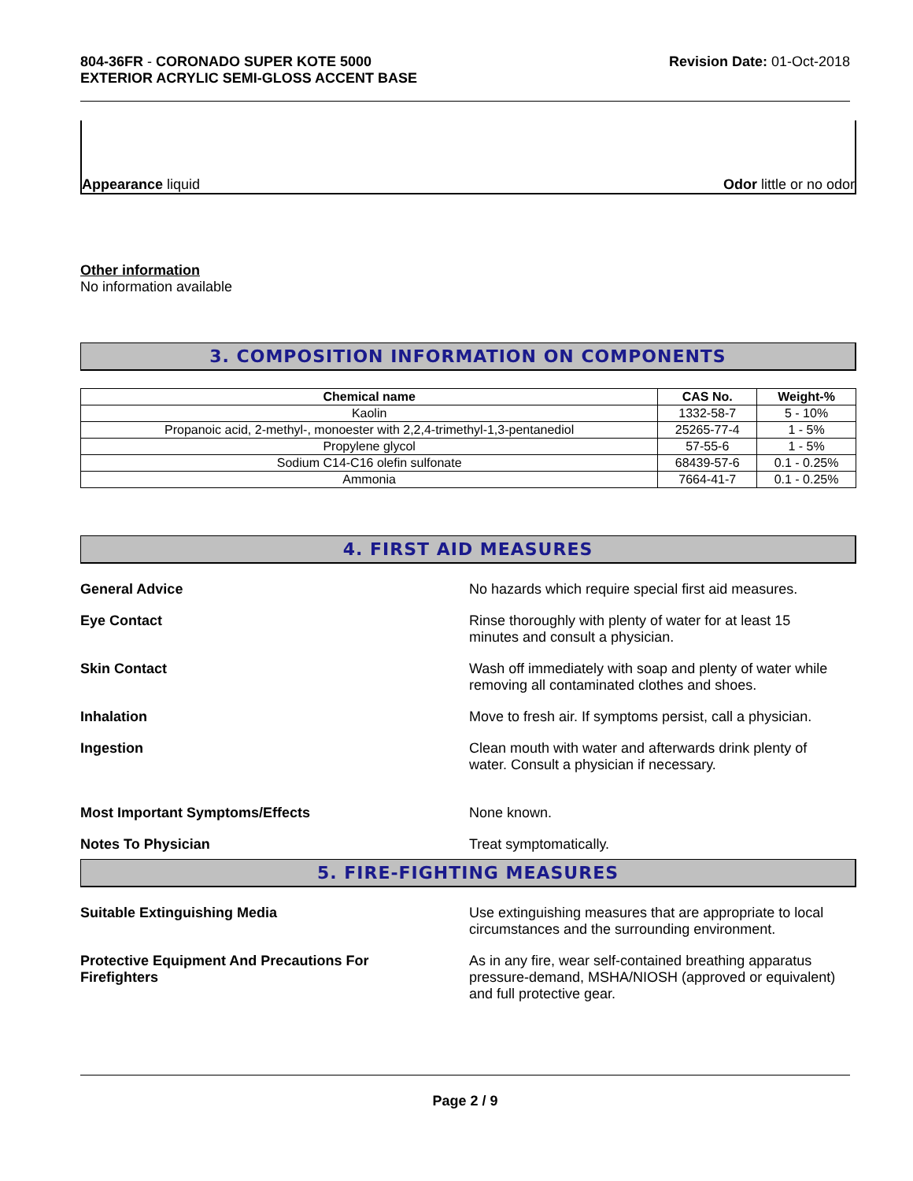804-36FR - CORONADO SUPER KOTE 5000
EXTERIOR ACRYLIC SEMI-GLOSS ACCENT BASE
Revision Date: 01-Oct-2018
Appearance liquid
Odor little or no odor
Other information
No information available
3. COMPOSITION INFORMATION ON COMPONENTS
| Chemical name | CAS No. | Weight-% |
| --- | --- | --- |
| Kaolin | 1332-58-7 | 5 - 10% |
| Propanoic acid, 2-methyl-, monoester with 2,2,4-trimethyl-1,3-pentanediol | 25265-77-4 | 1 - 5% |
| Propylene glycol | 57-55-6 | 1 - 5% |
| Sodium C14-C16 olefin sulfonate | 68439-57-6 | 0.1 - 0.25% |
| Ammonia | 7664-41-7 | 0.1 - 0.25% |
4. FIRST AID MEASURES
General Advice No hazards which require special first aid measures.
Eye Contact Rinse thoroughly with plenty of water for at least 15
minutes and consult a physician.
Skin Contact Wash off immediately with soap and plenty of water while
removing all contaminated clothes and shoes.
Inhalation Move to fresh air. If symptoms persist, call a physician.
Ingestion Clean mouth with water and afterwards drink plenty of
water. Consult a physician if necessary.
Most Important Symptoms/Effects None known.
Notes To Physician Treat symptomatically.
5. FIRE-FIGHTING MEASURES
Suitable Extinguishing Media Use extinguishing measures that are appropriate to local
circumstances and the surrounding environment.
Protective Equipment And Precautions For
Firefighters
As in any fire, wear self-contained breathing apparatus
pressure-demand, MSHA/NIOSH (approved or equivalent)
and full protective gear.
Page 2 / 9